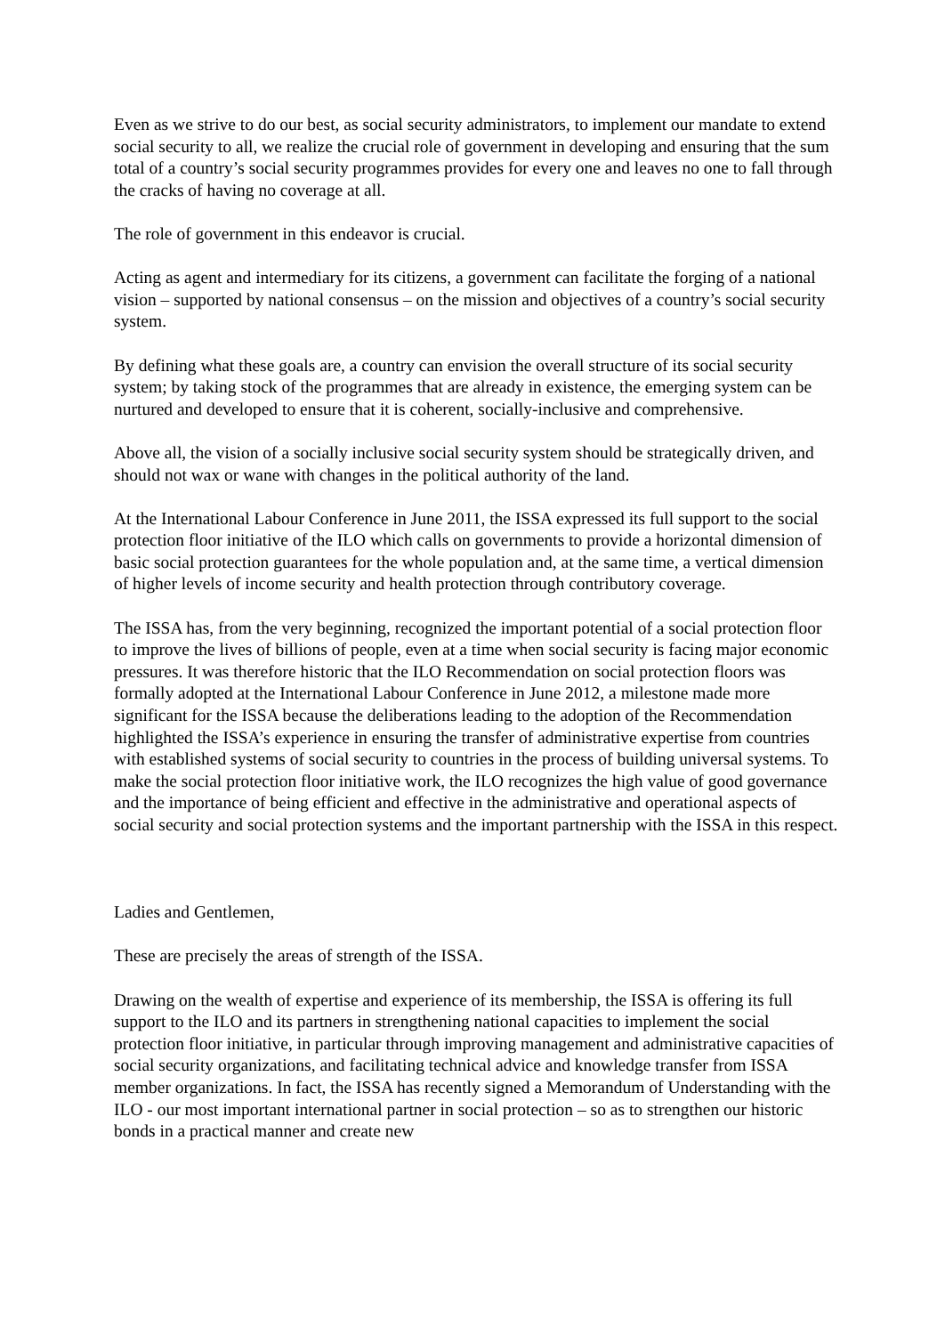Even as we strive to do our best, as social security administrators, to implement our mandate to extend social security to all, we realize the crucial role of government in developing and ensuring that the sum total of a country’s social security programmes provides for every one and leaves no one to fall through the cracks of having no coverage at all.
The role of government in this endeavor is crucial.
Acting as agent and intermediary for its citizens, a government can facilitate the forging of a national vision – supported by national consensus – on the mission and objectives of a country’s social security system.
By defining what these goals are, a country can envision the overall structure of its social security system; by taking stock of the programmes that are already in existence, the emerging system can be nurtured and developed to ensure that it is coherent, socially-inclusive and comprehensive.
Above all, the vision of a socially inclusive social security system should be strategically driven, and should not wax or wane with changes in the political authority of the land.
At the International Labour Conference in June 2011, the ISSA expressed its full support to the social protection floor initiative of the ILO which calls on governments to provide a horizontal dimension of basic social protection guarantees for the whole population and, at the same time, a vertical dimension of higher levels of income security and health protection through contributory coverage.
The ISSA has, from the very beginning, recognized the important potential of a social protection floor to improve the lives of billions of people, even at a time when social security is facing major economic pressures. It was therefore historic that the ILO Recommendation on social protection floors was formally adopted at the International Labour Conference in June 2012, a milestone made more significant for the ISSA because the deliberations leading to the adoption of the Recommendation highlighted the ISSA’s experience in ensuring the transfer of administrative expertise from countries with established systems of social security to countries in the process of building universal systems. To make the social protection floor initiative work, the ILO recognizes the high value of good governance and the importance of being efficient and effective in the administrative and operational aspects of social security and social protection systems and the important partnership with the ISSA in this respect.
Ladies and Gentlemen,
These are precisely the areas of strength of the ISSA.
Drawing on the wealth of expertise and experience of its membership, the ISSA is offering its full support to the ILO and its partners in strengthening national capacities to implement the social protection floor initiative, in particular through improving management and administrative capacities of social security organizations, and facilitating technical advice and knowledge transfer from ISSA member organizations. In fact, the ISSA has recently signed a Memorandum of Understanding with the ILO - our most important international partner in social protection – so as to strengthen our historic bonds in a practical manner and create new